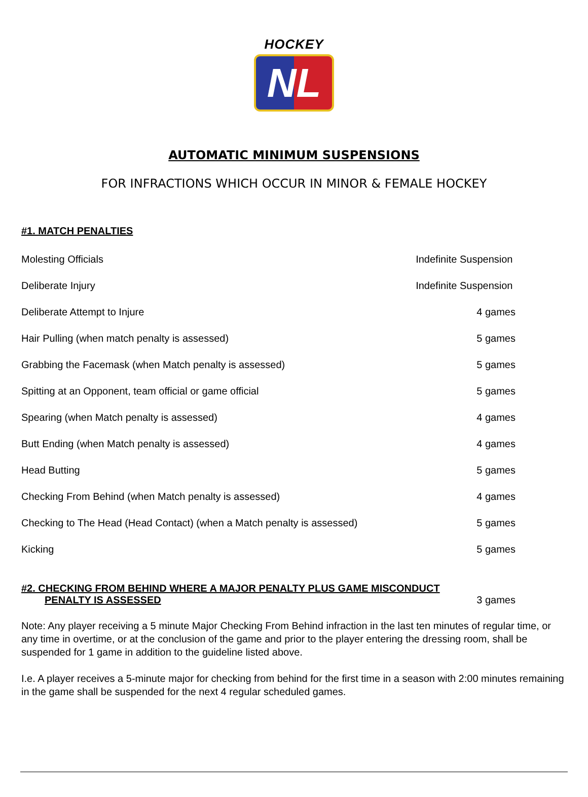HOCKEY
NL
AUTOMATIC MINIMUM SUSPENSIONS
FOR INFRACTIONS WHICH OCCUR IN MINOR & FEMALE HOCKEY
#1. MATCH PENALTIES
| Molesting Officials | Indefinite Suspension |
| Deliberate Injury | Indefinite Suspension |
| Deliberate Attempt to Injure | 4 games |
| Hair Pulling (when match penalty is assessed) | 5 games |
| Grabbing the Facemask (when Match penalty is assessed) | 5 games |
| Spitting at an Opponent, team official or game official | 5 games |
| Spearing (when Match penalty is assessed) | 4 games |
| Butt Ending (when Match penalty is assessed) | 4 games |
| Head Butting | 5 games |
| Checking From Behind (when Match penalty is assessed) | 4 games |
| Checking to The Head (Head Contact) (when a Match penalty is assessed) | 5 games |
| Kicking | 5 games |
#2. CHECKING FROM BEHIND WHERE A MAJOR PENALTY PLUS GAME MISCONDUCT
PENALTY IS ASSESSED 3 games
Note: Any player receiving a 5 minute Major Checking From Behind infraction in the last ten minutes of regular time, or any time in overtime, or at the conclusion of the game and prior to the player entering the dressing room, shall be suspended for 1 game in addition to the guideline listed above.
I.e. A player receives a 5-minute major for checking from behind for the first time in a season with 2:00 minutes remaining in the game shall be suspended for the next 4 regular scheduled games.